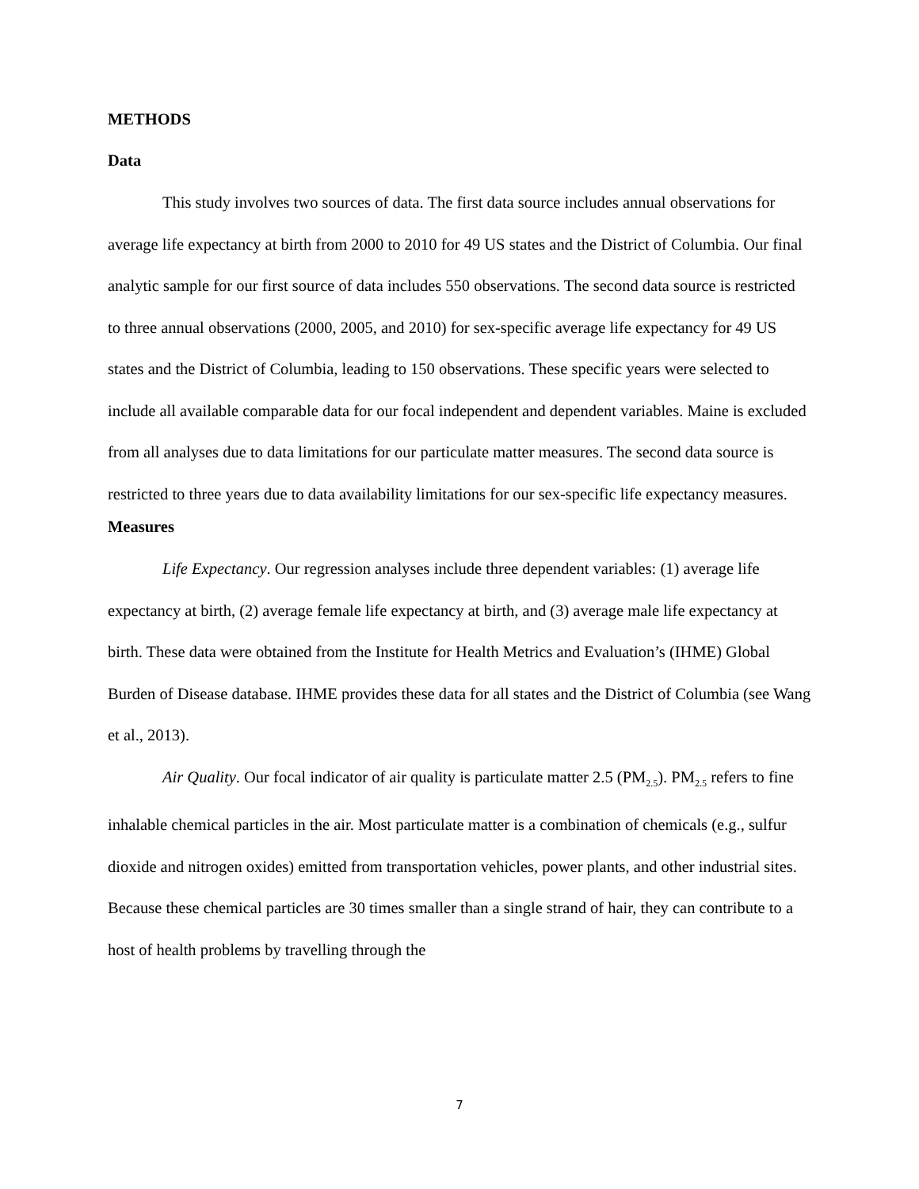METHODS
Data
This study involves two sources of data. The first data source includes annual observations for average life expectancy at birth from 2000 to 2010 for 49 US states and the District of Columbia. Our final analytic sample for our first source of data includes 550 observations. The second data source is restricted to three annual observations (2000, 2005, and 2010) for sex-specific average life expectancy for 49 US states and the District of Columbia, leading to 150 observations. These specific years were selected to include all available comparable data for our focal independent and dependent variables. Maine is excluded from all analyses due to data limitations for our particulate matter measures. The second data source is restricted to three years due to data availability limitations for our sex-specific life expectancy measures.
Measures
Life Expectancy. Our regression analyses include three dependent variables: (1) average life expectancy at birth, (2) average female life expectancy at birth, and (3) average male life expectancy at birth. These data were obtained from the Institute for Health Metrics and Evaluation’s (IHME) Global Burden of Disease database. IHME provides these data for all states and the District of Columbia (see Wang et al., 2013).
Air Quality. Our focal indicator of air quality is particulate matter 2.5 (PM<sub>2.5</sub>). PM<sub>2.5</sub> refers to fine inhalable chemical particles in the air. Most particulate matter is a combination of chemicals (e.g., sulfur dioxide and nitrogen oxides) emitted from transportation vehicles, power plants, and other industrial sites. Because these chemical particles are 30 times smaller than a single strand of hair, they can contribute to a host of health problems by travelling through the
7